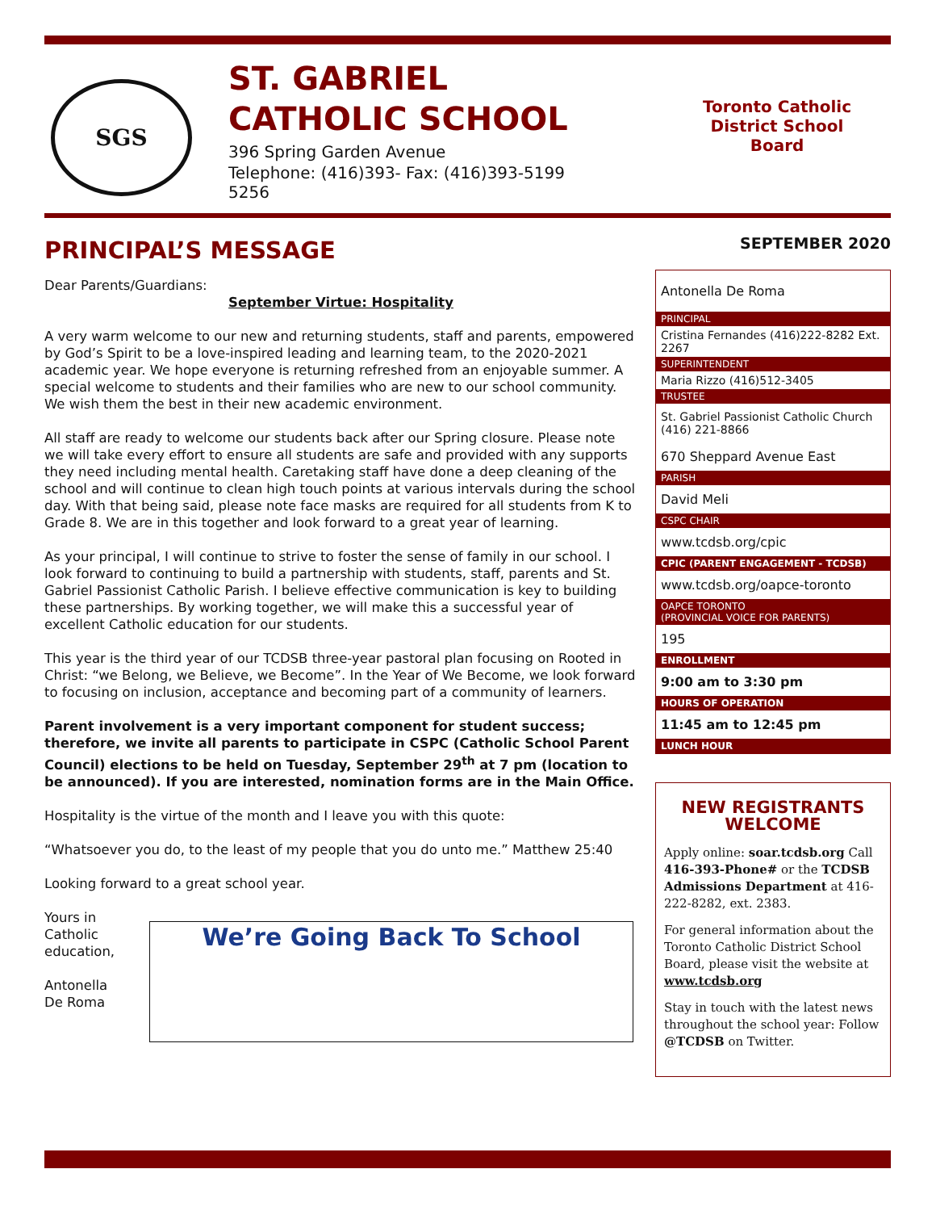SGS
ST. GABRIEL
CATHOLIC SCHOOL
396 Spring Garden Avenue
Telephone: (416)393-5256 Fax: (416)393-5199
Toronto Catholic District School Board
PRINCIPAL’S MESSAGE
Dear Parents/Guardians:
September Virtue: Hospitality
A very warm welcome to our new and returning students, staff and parents, empowered by God’s Spirit to be a love-inspired leading and learning team, to the 2020-2021 academic year. We hope everyone is returning refreshed from an enjoyable summer. A special welcome to students and their families who are new to our school community. We wish them the best in their new academic environment.
All staff are ready to welcome our students back after our Spring closure. Please note we will take every effort to ensure all students are safe and provided with any supports they need including mental health. Caretaking staff have done a deep cleaning of the school and will continue to clean high touch points at various intervals during the school day. With that being said, please note face masks are required for all students from K to Grade 8. We are in this together and look forward to a great year of learning.
As your principal, I will continue to strive to foster the sense of family in our school. I look forward to continuing to build a partnership with students, staff, parents and St. Gabriel Passionist Catholic Parish. I believe effective communication is key to building these partnerships. By working together, we will make this a successful year of excellent Catholic education for our students.
This year is the third year of our TCDSB three-year pastoral plan focusing on Rooted in Christ: “we Belong, we Believe, we Become”. In the Year of We Become, we look forward to focusing on inclusion, acceptance and becoming part of a community of learners.
Parent involvement is a very important component for student success; therefore, we invite all parents to participate in CSPC (Catholic School Parent Council) elections to be held on Tuesday, September 29<sup>th</sup> at 7 pm (location to be announced). If you are interested, nomination forms are in the Main Office.
Hospitality is the virtue of the month and I leave you with this quote:
“Whatsoever you do, to the least of my people that you do unto me.” Matthew 25:40
Looking forward to a great school year.
Yours in Catholic education,
Antonella De Roma
We’re Going Back To School
SEPTEMBER 2020
Antonella De Roma
PRINCIPAL
Cristina Fernandes (416)222-8282 Ext. 2267
SUPERINTENDENT
Maria Rizzo (416)512-3405
TRUSTEE
St. Gabriel Passionist Catholic Church (416) 221-8866
670 Sheppard Avenue East
PARISH
David Meli
CSPC CHAIR
www.tcdsb.org/cpic
CPIC (PARENT ENGAGEMENT - TCDSB)
www.tcdsb.org/oapce-toronto
OAPCE TORONTO
(PROVINCIAL VOICE FOR PARENTS)
195
ENROLLMENT
9:00 am to 3:30 pm
HOURS OF OPERATION
11:45 am to 12:45 pm
LUNCH HOUR
NEW REGISTRANTS WELCOME
Apply online: soar.tcdsb.org Call 416-393-Phone# or the TCDSB Admissions Department at 416-222-8282, ext. 2383.
For general information about the Toronto Catholic District School Board, please visit the website at www.tcdsb.org
Stay in touch with the latest news throughout the school year: Follow @TCDSB on Twitter.